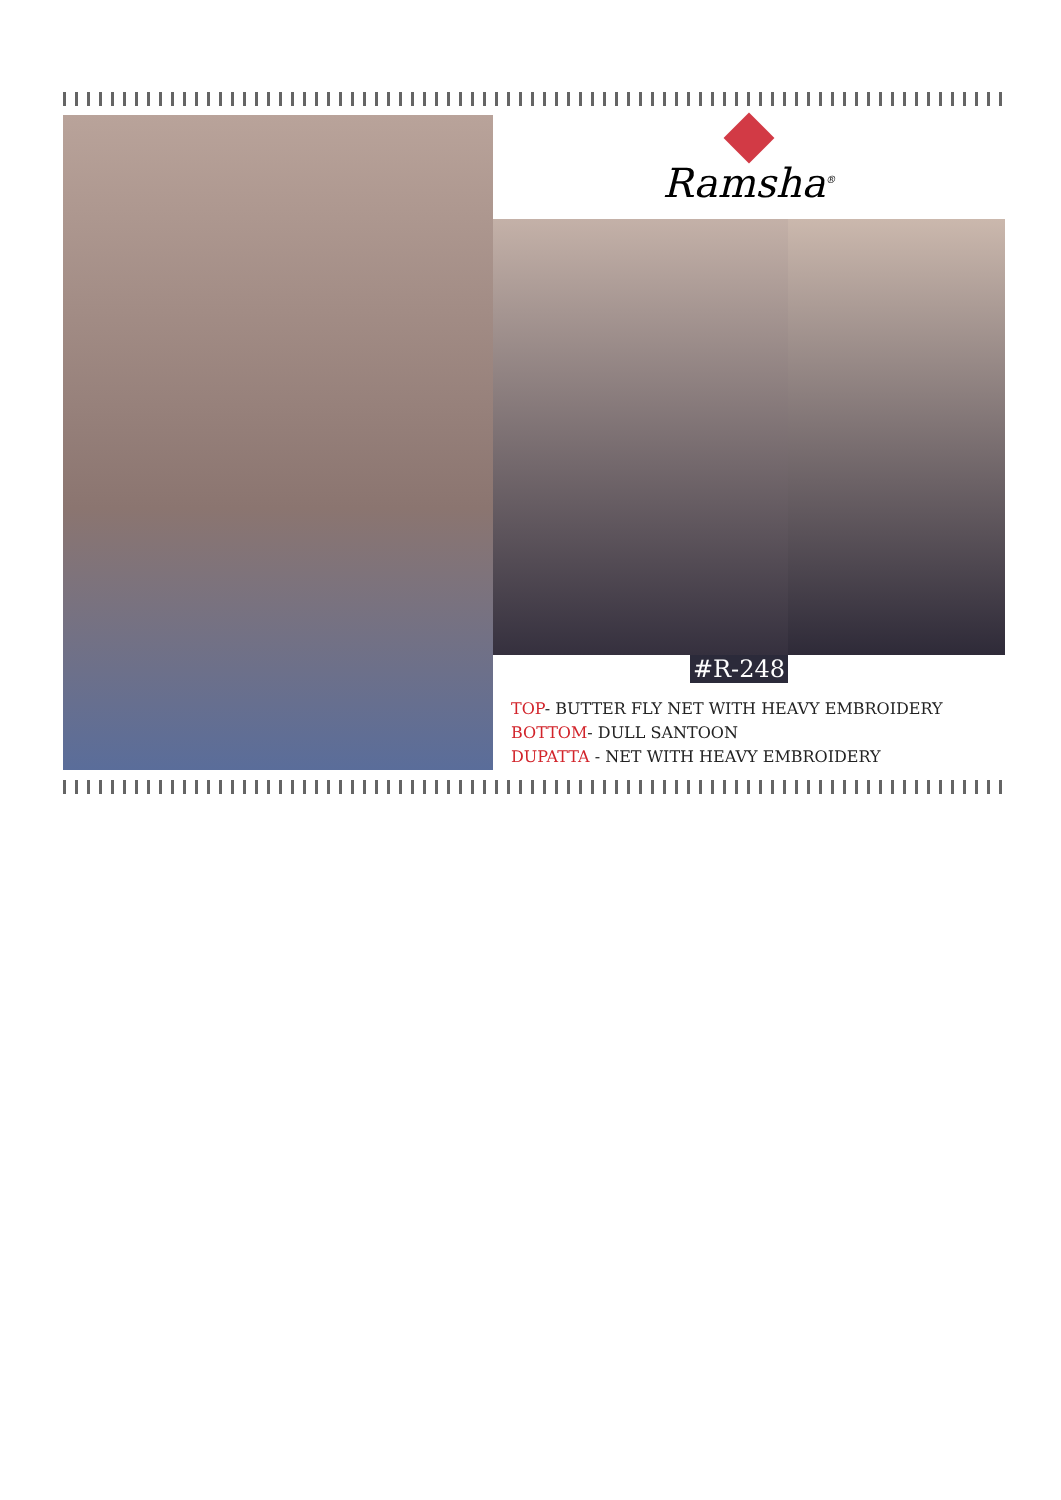Ramsha<sup>®</sup>
#R-248
TOP- BUTTER FLY NET WITH HEAVY EMBROIDERY
BOTTOM- DULL SANTOON
DUPATTA - NET WITH HEAVY EMBROIDERY